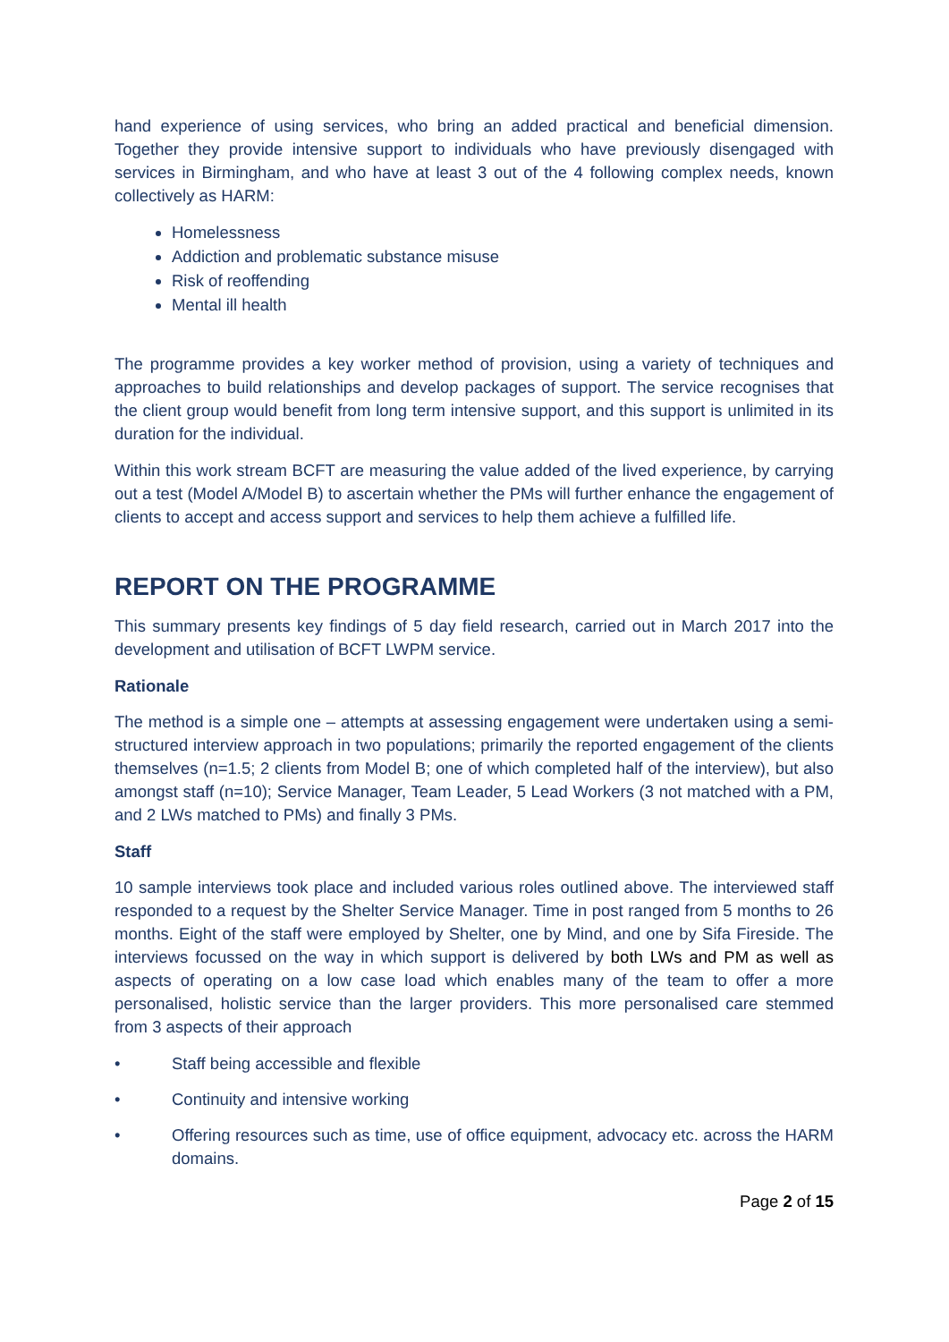hand experience of using services, who bring an added practical and beneficial dimension. Together they provide intensive support to individuals who have previously disengaged with services in Birmingham, and who have at least 3 out of the 4 following complex needs, known collectively as HARM:
Homelessness
Addiction and problematic substance misuse
Risk of reoffending
Mental ill health
The programme provides a key worker method of provision, using a variety of techniques and approaches to build relationships and develop packages of support. The service recognises that the client group would benefit from long term intensive support, and this support is unlimited in its duration for the individual.
Within this work stream BCFT are measuring the value added of the lived experience, by carrying out a test (Model A/Model B) to ascertain whether the PMs will further enhance the engagement of clients to accept and access support and services to help them achieve a fulfilled life.
REPORT ON THE PROGRAMME
This summary presents key findings of 5 day field research, carried out in March 2017 into the development and utilisation of BCFT LWPM service.
Rationale
The method is a simple one – attempts at assessing engagement were undertaken using a semi-structured interview approach in two populations; primarily the reported engagement of the clients themselves (n=1.5; 2 clients from Model B; one of which completed half of the interview), but also amongst staff (n=10); Service Manager, Team Leader, 5 Lead Workers (3 not matched with a PM, and 2 LWs matched to PMs) and finally 3 PMs.
Staff
10 sample interviews took place and included various roles outlined above. The interviewed staff responded to a request by the Shelter Service Manager. Time in post ranged from 5 months to 26 months. Eight of the staff were employed by Shelter, one by Mind, and one by Sifa Fireside. The interviews focussed on the way in which support is delivered by both LWs and PM as well as aspects of operating on a low case load which enables many of the team to offer a more personalised, holistic service than the larger providers. This more personalised care stemmed from 3 aspects of their approach
• Staff being accessible and flexible
• Continuity and intensive working
• Offering resources such as time, use of office equipment, advocacy etc. across the HARM domains.
Page 2 of 15